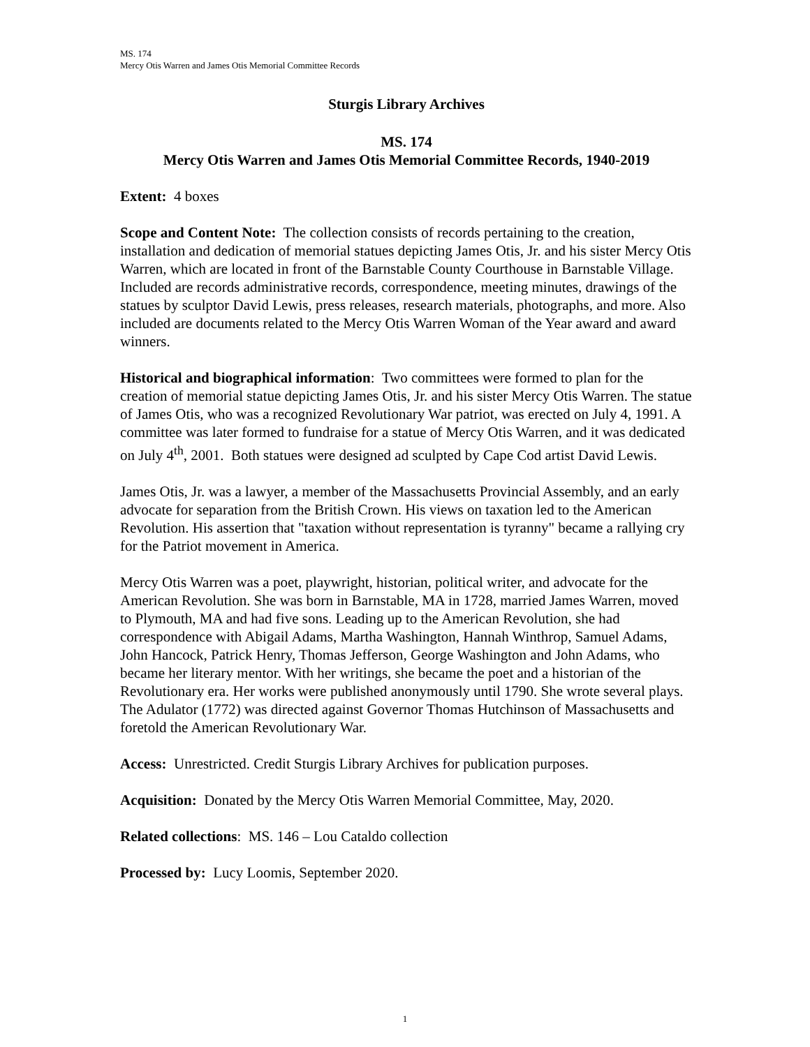MS. 174
Mercy Otis Warren and James Otis Memorial Committee Records
Sturgis Library Archives
MS. 174
Mercy Otis Warren and James Otis Memorial Committee Records, 1940-2019
Extent: 4 boxes
Scope and Content Note: The collection consists of records pertaining to the creation, installation and dedication of memorial statues depicting James Otis, Jr. and his sister Mercy Otis Warren, which are located in front of the Barnstable County Courthouse in Barnstable Village. Included are records administrative records, correspondence, meeting minutes, drawings of the statues by sculptor David Lewis, press releases, research materials, photographs, and more. Also included are documents related to the Mercy Otis Warren Woman of the Year award and award winners.
Historical and biographical information: Two committees were formed to plan for the creation of memorial statue depicting James Otis, Jr. and his sister Mercy Otis Warren. The statue of James Otis, who was a recognized Revolutionary War patriot, was erected on July 4, 1991. A committee was later formed to fundraise for a statue of Mercy Otis Warren, and it was dedicated on July 4<sup>th</sup>, 2001. Both statues were designed ad sculpted by Cape Cod artist David Lewis.
James Otis, Jr. was a lawyer, a member of the Massachusetts Provincial Assembly, and an early advocate for separation from the British Crown. His views on taxation led to the American Revolution. His assertion that "taxation without representation is tyranny" became a rallying cry for the Patriot movement in America.
Mercy Otis Warren was a poet, playwright, historian, political writer, and advocate for the American Revolution. She was born in Barnstable, MA in 1728, married James Warren, moved to Plymouth, MA and had five sons. Leading up to the American Revolution, she had correspondence with Abigail Adams, Martha Washington, Hannah Winthrop, Samuel Adams, John Hancock, Patrick Henry, Thomas Jefferson, George Washington and John Adams, who became her literary mentor. With her writings, she became the poet and a historian of the Revolutionary era. Her works were published anonymously until 1790. She wrote several plays. The Adulator (1772) was directed against Governor Thomas Hutchinson of Massachusetts and foretold the American Revolutionary War.
Access: Unrestricted. Credit Sturgis Library Archives for publication purposes.
Acquisition: Donated by the Mercy Otis Warren Memorial Committee, May, 2020.
Related collections: MS. 146 – Lou Cataldo collection
Processed by: Lucy Loomis, September 2020.
1